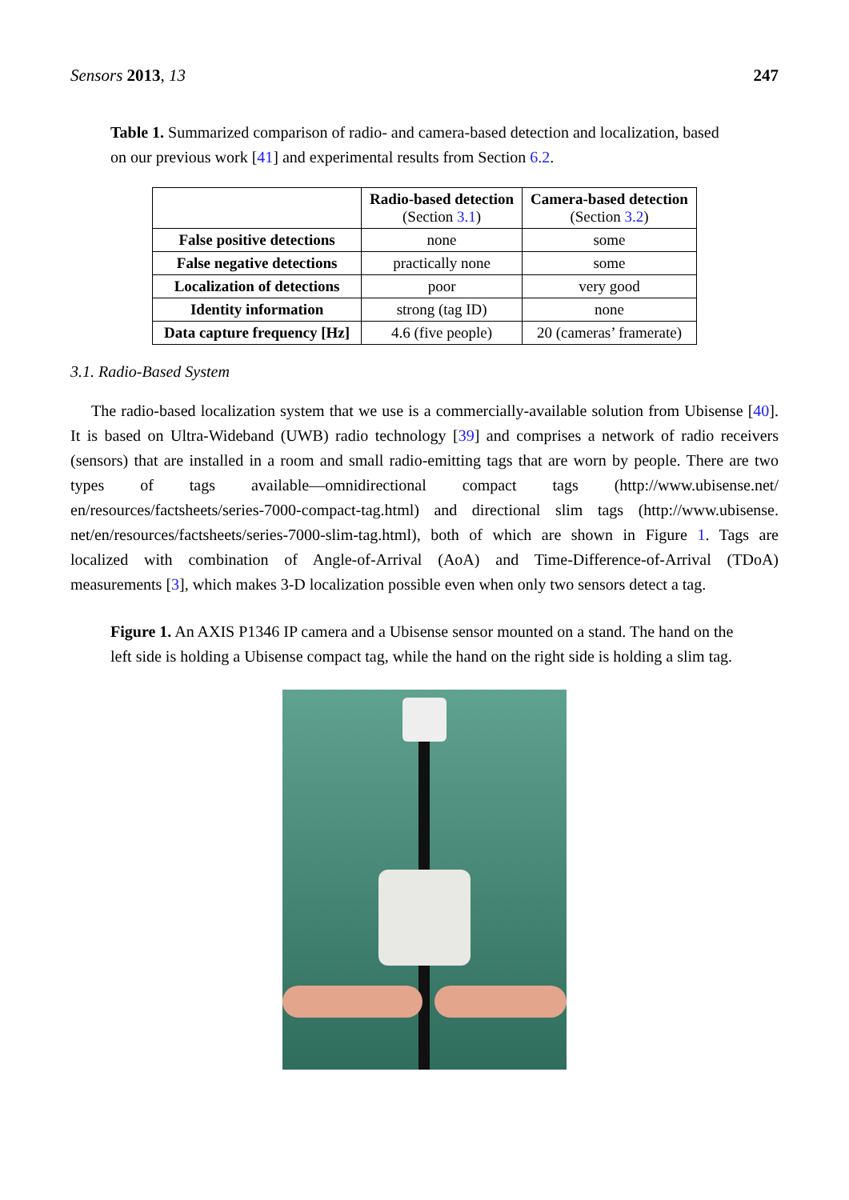Sensors 2013, 13 247
Table 1. Summarized comparison of radio- and camera-based detection and localization, based on our previous work [41] and experimental results from Section 6.2.
| | Radio-based detection (Section 3.1 ) | Camera-based detection (Section 3.2 ) |
| --- | --- | --- |
| False positive detections | none | some |
| False negative detections | practically none | some |
| Localization of detections | poor | very good |
| Identity information | strong (tag ID) | none |
| Data capture frequency [Hz] | 4.6 (five people) | 20 (cameras’ framerate) |
3.1. Radio-Based System
The radio-based localization system that we use is a commercially-available solution from Ubisense [40]. It is based on Ultra-Wideband (UWB) radio technology [39] and comprises a network of radio receivers (sensors) that are installed in a room and small radio-emitting tags that are worn by people. There are two types of tags available—omnidirectional compact tags (http://www.ubisense.net/ en/resources/factsheets/series-7000-compact-tag.html) and directional slim tags (http://www.ubisense. net/en/resources/factsheets/series-7000-slim-tag.html), both of which are shown in Figure 1. Tags are localized with combination of Angle-of-Arrival (AoA) and Time-Difference-of-Arrival (TDoA) measurements [3], which makes 3-D localization possible even when only two sensors detect a tag.
Figure 1. An AXIS P1346 IP camera and a Ubisense sensor mounted on a stand. The hand on the left side is holding a Ubisense compact tag, while the hand on the right side is holding a slim tag.